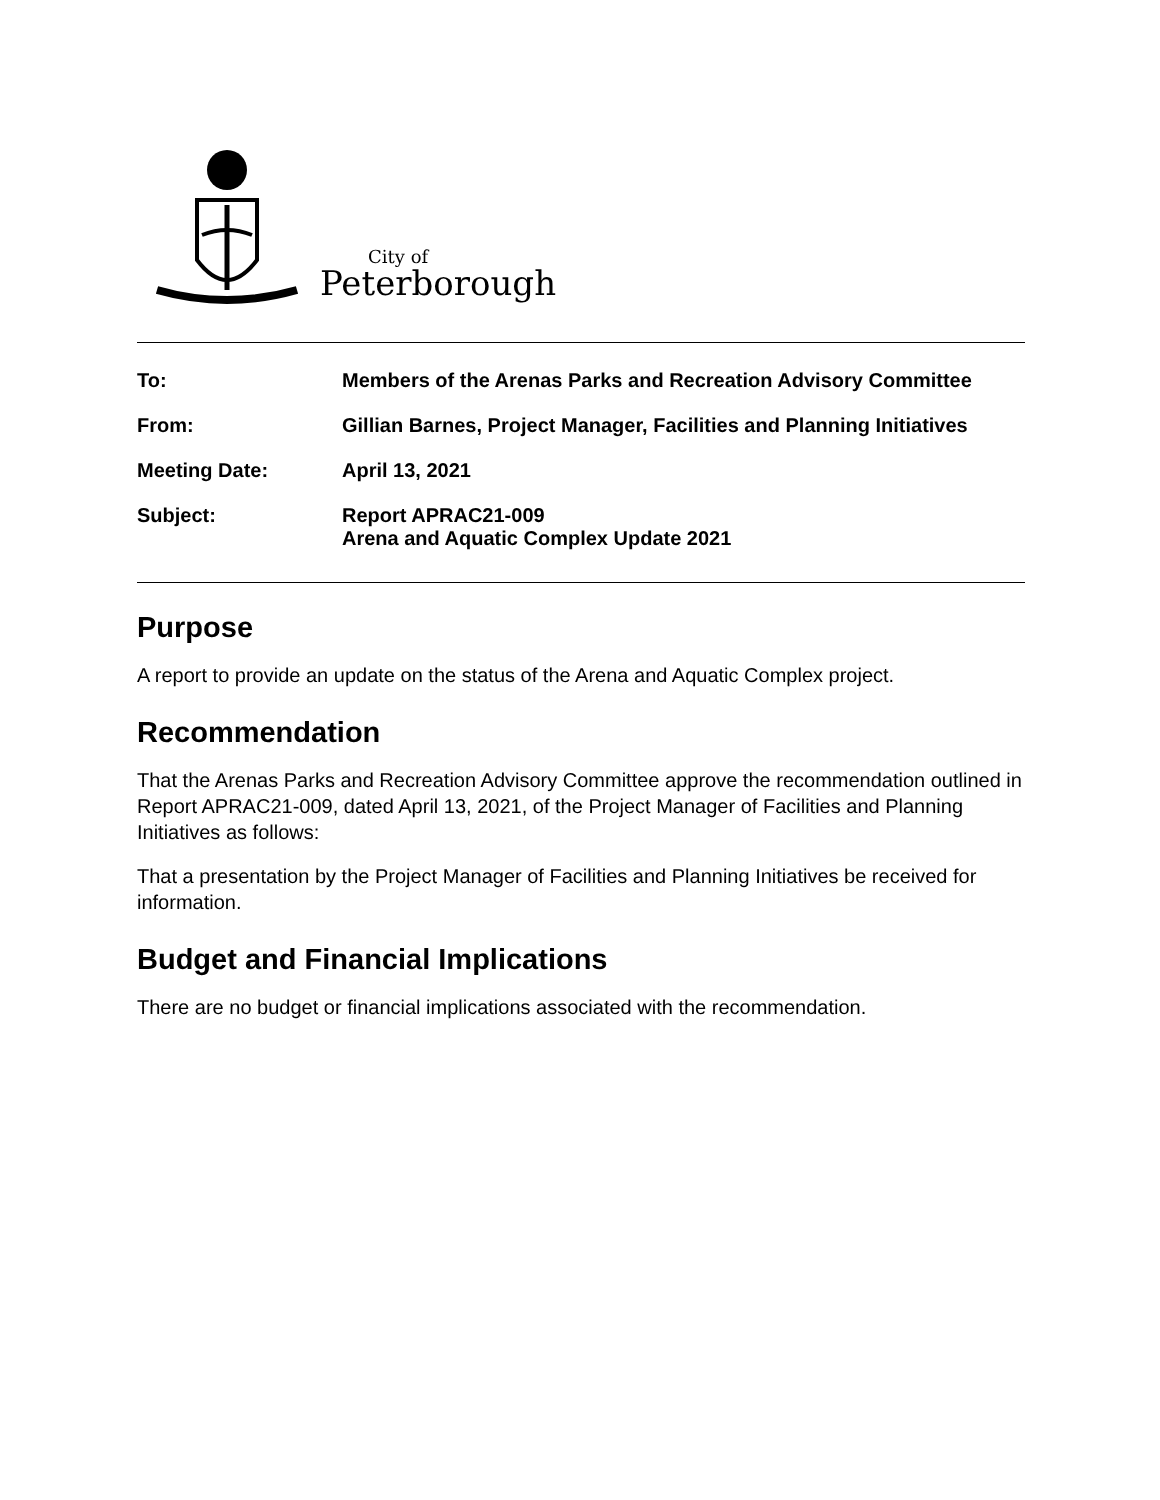City of
Peterborough
To: Members of the Arenas Parks and Recreation Advisory Committee
From: Gillian Barnes, Project Manager, Facilities and Planning Initiatives
Meeting Date: April 13, 2021
Subject: Report APRAC21-009
Arena and Aquatic Complex Update 2021
Purpose
A report to provide an update on the status of the Arena and Aquatic Complex project.
Recommendation
That the Arenas Parks and Recreation Advisory Committee approve the recommendation outlined in Report APRAC21-009, dated April 13, 2021, of the Project Manager of Facilities and Planning Initiatives as follows:
That a presentation by the Project Manager of Facilities and Planning Initiatives be received for information.
Budget and Financial Implications
There are no budget or financial implications associated with the recommendation.